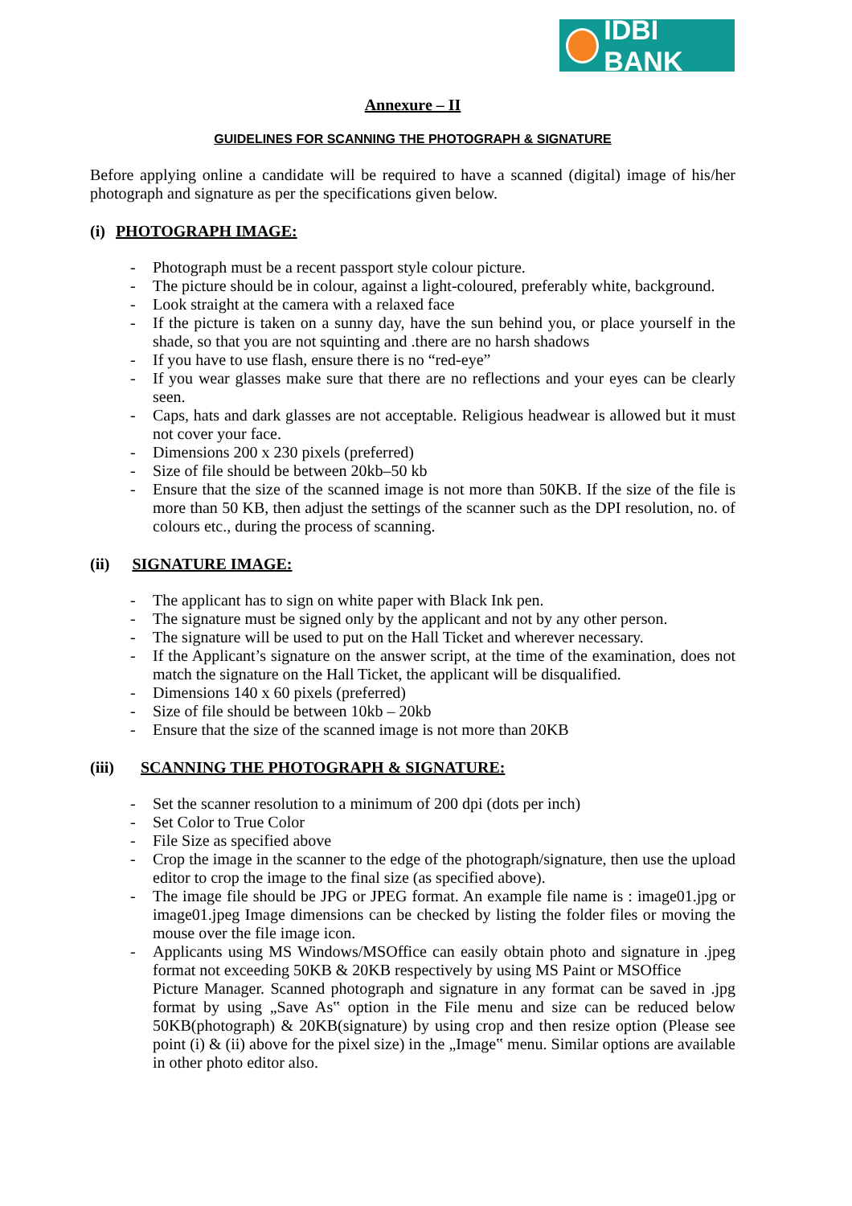IDBI BANK
Annexure – II
GUIDELINES FOR SCANNING THE PHOTOGRAPH & SIGNATURE
Before applying online a candidate will be required to have a scanned (digital) image of his/her photograph and signature as per the specifications given below.
(i) PHOTOGRAPH IMAGE:
- Photograph must be a recent passport style colour picture.
- The picture should be in colour, against a light-coloured, preferably white, background.
- Look straight at the camera with a relaxed face
- If the picture is taken on a sunny day, have the sun behind you, or place yourself in the shade, so that you are not squinting and .there are no harsh shadows
- If you have to use flash, ensure there is no “red-eye”
- If you wear glasses make sure that there are no reflections and your eyes can be clearly seen.
- Caps, hats and dark glasses are not acceptable. Religious headwear is allowed but it must not cover your face.
- Dimensions 200 x 230 pixels (preferred)
- Size of file should be between 20kb–50 kb
- Ensure that the size of the scanned image is not more than 50KB. If the size of the file is more than 50 KB, then adjust the settings of the scanner such as the DPI resolution, no. of colours etc., during the process of scanning.
(ii) SIGNATURE IMAGE:
- The applicant has to sign on white paper with Black Ink pen.
- The signature must be signed only by the applicant and not by any other person.
- The signature will be used to put on the Hall Ticket and wherever necessary.
- If the Applicant’s signature on the answer script, at the time of the examination, does not match the signature on the Hall Ticket, the applicant will be disqualified.
- Dimensions 140 x 60 pixels (preferred)
- Size of file should be between 10kb – 20kb
- Ensure that the size of the scanned image is not more than 20KB
(iii) SCANNING THE PHOTOGRAPH & SIGNATURE:
- Set the scanner resolution to a minimum of 200 dpi (dots per inch)
- Set Color to True Color
- File Size as specified above
- Crop the image in the scanner to the edge of the photograph/signature, then use the upload editor to crop the image to the final size (as specified above).
- The image file should be JPG or JPEG format. An example file name is : image01.jpg or image01.jpeg Image dimensions can be checked by listing the folder files or moving the mouse over the file image icon.
- Applicants using MS Windows/MSOffice can easily obtain photo and signature in .jpeg format not exceeding 50KB & 20KB respectively by using MS Paint or MSOffice
Picture Manager. Scanned photograph and signature in any format can be saved in .jpg format by using „Save As‟ option in the File menu and size can be reduced below 50KB(photograph) & 20KB(signature) by using crop and then resize option (Please see point (i) & (ii) above for the pixel size) in the „Image‟ menu. Similar options are available in other photo editor also.